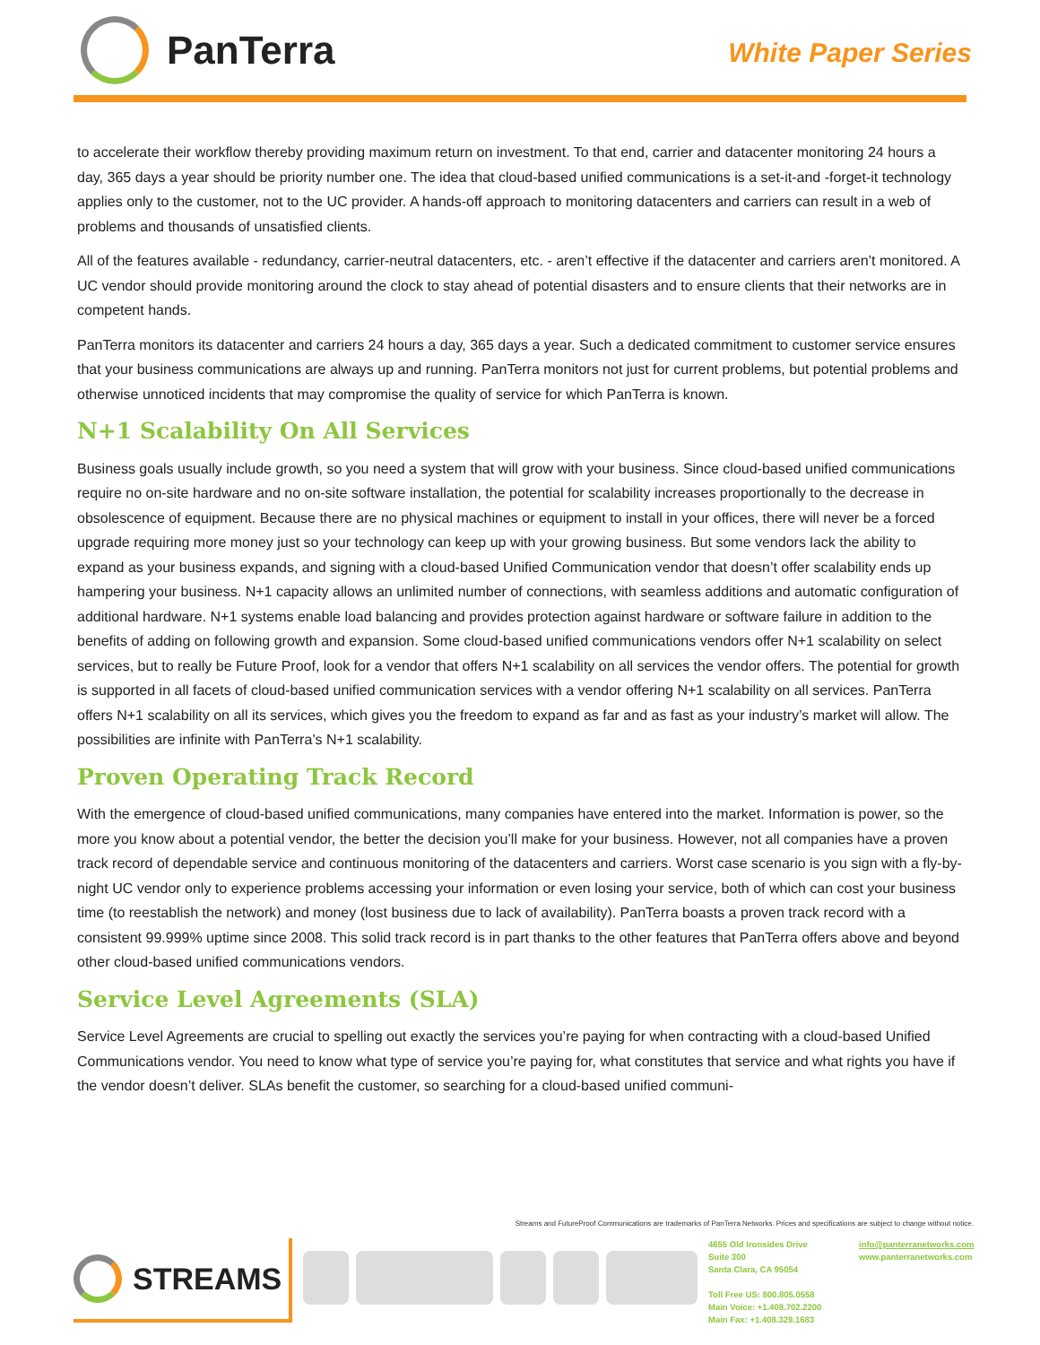PanTerra
White Paper Series
to accelerate their workflow thereby providing maximum return on investment. To that end, carrier and datacenter monitoring 24 hours a day, 365 days a year should be priority number one. The idea that cloud-based unified communications is a set-it-and -forget-it technology applies only to the customer, not to the UC provider. A hands-off approach to monitoring datacenters and carriers can result in a web of problems and thousands of unsatisfied clients.
All of the features available - redundancy, carrier-neutral datacenters, etc. - aren’t effective if the datacenter and carriers aren’t monitored. A UC vendor should provide monitoring around the clock to stay ahead of potential disasters and to ensure clients that their networks are in competent hands.
PanTerra monitors its datacenter and carriers 24 hours a day, 365 days a year. Such a dedicated commitment to customer service ensures that your business communications are always up and running. PanTerra monitors not just for current problems, but potential problems and otherwise unnoticed incidents that may compromise the quality of service for which PanTerra is known.
N+1 Scalability On All Services
Business goals usually include growth, so you need a system that will grow with your business. Since cloud-based unified communications require no on-site hardware and no on-site software installation, the potential for scalability increases proportionally to the decrease in obsolescence of equipment. Because there are no physical machines or equipment to install in your offices, there will never be a forced upgrade requiring more money just so your technology can keep up with your growing business. But some vendors lack the ability to expand as your business expands, and signing with a cloud-based Unified Communication vendor that doesn’t offer scalability ends up hampering your business. N+1 capacity allows an unlimited number of connections, with seamless additions and automatic configuration of additional hardware. N+1 systems enable load balancing and provides protection against hardware or software failure in addition to the benefits of adding on following growth and expansion. Some cloud-based unified communications vendors offer N+1 scalability on select services, but to really be Future Proof, look for a vendor that offers N+1 scalability on all services the vendor offers. The potential for growth is supported in all facets of cloud-based unified communication services with a vendor offering N+1 scalability on all services. PanTerra offers N+1 scalability on all its services, which gives you the freedom to expand as far and as fast as your industry’s market will allow. The possibilities are infinite with PanTerra’s N+1 scalability.
Proven Operating Track Record
With the emergence of cloud-based unified communications, many companies have entered into the market. Information is power, so the more you know about a potential vendor, the better the decision you’ll make for your business. However, not all companies have a proven track record of dependable service and continuous monitoring of the datacenters and carriers. Worst case scenario is you sign with a fly-by-night UC vendor only to experience problems accessing your information or even losing your service, both of which can cost your business time (to reestablish the network) and money (lost business due to lack of availability). PanTerra boasts a proven track record with a consistent 99.999% uptime since 2008. This solid track record is in part thanks to the other features that PanTerra offers above and beyond other cloud-based unified communications vendors.
Service Level Agreements (SLA)
Service Level Agreements are crucial to spelling out exactly the services you’re paying for when contracting with a cloud-based Unified Communications vendor. You need to know what type of service you’re paying for, what constitutes that service and what rights you have if the vendor doesn’t deliver. SLAs benefit the customer, so searching for a cloud-based unified communi-
Streams and FutureProof Communications are trademarks of PanTerra Networks. Prices and specifications are subject to change without notice.
STREAMS
4655 Old Ironsides Drive
Suite 300
Santa Clara, CA 95054
Toll Free US: 800.805.0558
Main Voice: +1.408.702.2200
Main Fax: +1.408.329.1683
info@panterranetworks.com
www.panterranetworks.com